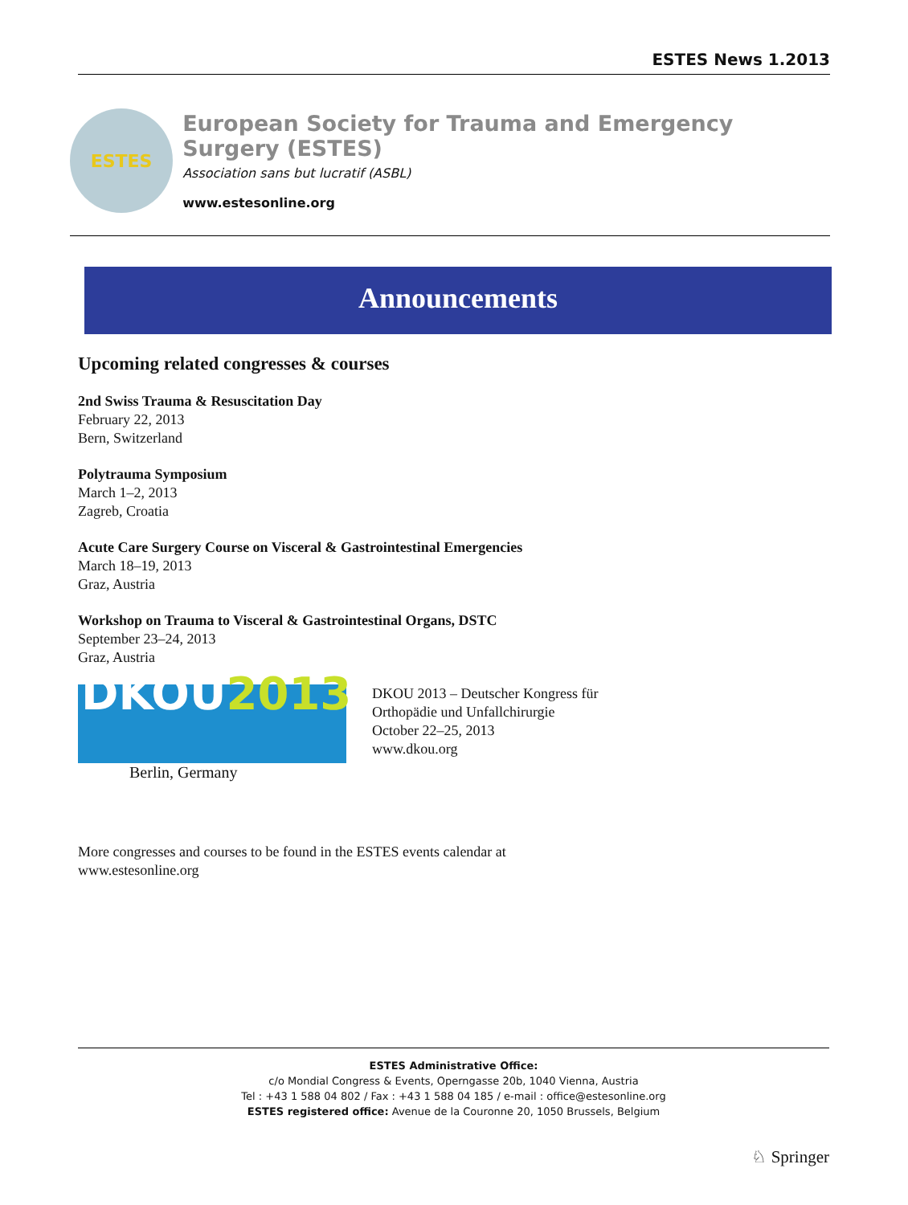ESTES News 1.2013
ESTES
European Society for Trauma and Emergency Surgery (ESTES)
Association sans but lucratif (ASBL)
www.estesonline.org
Announcements
Upcoming related congresses & courses
2nd Swiss Trauma & Resuscitation Day
February 22, 2013
Bern, Switzerland
Polytrauma Symposium
March 1–2, 2013
Zagreb, Croatia
Acute Care Surgery Course on Visceral & Gastrointestinal Emergencies
March 18–19, 2013
Graz, Austria
Workshop on Trauma to Visceral & Gastrointestinal Organs, DSTC
September 23–24, 2013
Graz, Austria
DKOU2013
Berlin, Germany
DKOU 2013 – Deutscher Kongress für
Orthopädie und Unfallchirurgie
October 22–25, 2013
www.dkou.org
More congresses and courses to be found in the ESTES events calendar at
www.estesonline.org
ESTES Administrative Office:
c/o Mondial Congress & Events, Operngasse 20b, 1040 Vienna, Austria
Tel : +43 1 588 04 802 / Fax : +43 1 588 04 185 / e-mail : office@estesonline.org
ESTES registered office: Avenue de la Couronne 20, 1050 Brussels, Belgium
♘ Springer